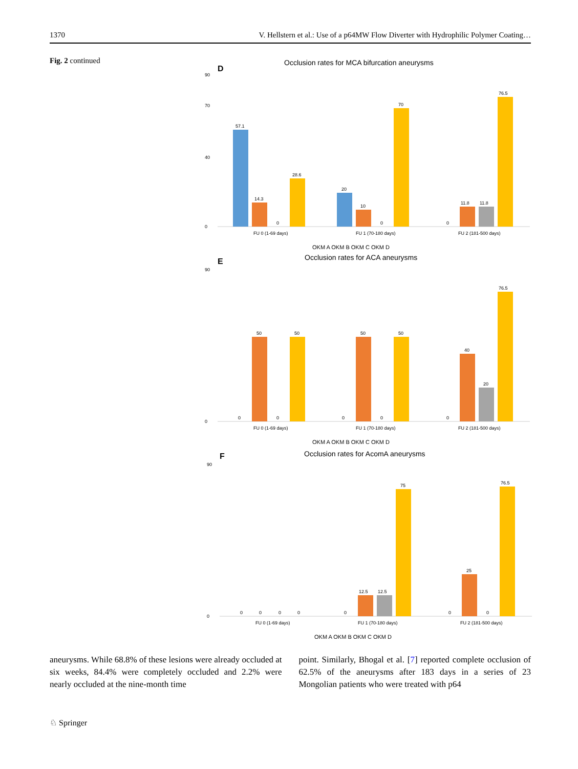1370 V. Hellstern et al.: Use of a p64MW Flow Diverter with Hydrophilic Polymer Coating…
Fig. 2 continued
D
Occlusion rates for MCA bifurcation aneurysms
0
90
70
40
57.1
14.3
0
28.6
20
10
0
70
0
11.8
11.8
76.5
FU 0 (1-69 days)
FU 1 (70-180 days)
FU 2 (181-500 days)
OKM A OKM B OKM C OKM D
E
Occlusion rates for ACA aneurysms
0
90
0
50
0
50
0
50
0
50
0
40
20
76.5
FU 0 (1-69 days)
FU 1 (70-180 days)
FU 2 (181-500 days)
OKM A OKM B OKM C OKM D
F
Occlusion rates for AcomA aneurysms
0
90
0
0
0
0
0
12.5
12.5
75
0
25
0
76.5
FU 0 (1-69 days)
FU 1 (70-180 days)
FU 2 (181-500 days)
OKM A OKM B OKM C OKM D
aneurysms. While 68.8% of these lesions were already occluded at six weeks, 84.4% were completely occluded and 2.2% were nearly occluded at the nine-month time
point. Similarly, Bhogal et al. [7] reported complete occlusion of 62.5% of the aneurysms after 183 days in a series of 23 Mongolian patients who were treated with p64
♘ Springer